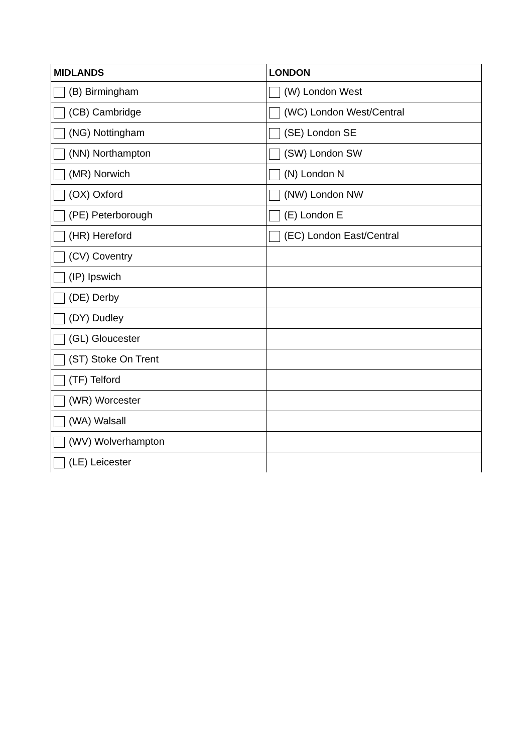| MIDLANDS | LONDON |
| --- | --- |
| (B) Birmingham | (W) London West |
| (CB) Cambridge | (WC) London West/Central |
| (NG) Nottingham | (SE) London SE |
| (NN) Northampton | (SW) London SW |
| (MR) Norwich | (N) London N |
| (OX) Oxford | (NW) London NW |
| (PE) Peterborough | (E) London E |
| (HR) Hereford | (EC) London East/Central |
| (CV) Coventry | |
| (IP) Ipswich | |
| (DE) Derby | |
| (DY) Dudley | |
| (GL) Gloucester | |
| (ST) Stoke On Trent | |
| (TF) Telford | |
| (WR) Worcester | |
| (WA) Walsall | |
| (WV) Wolverhampton | |
| (LE) Leicester | |